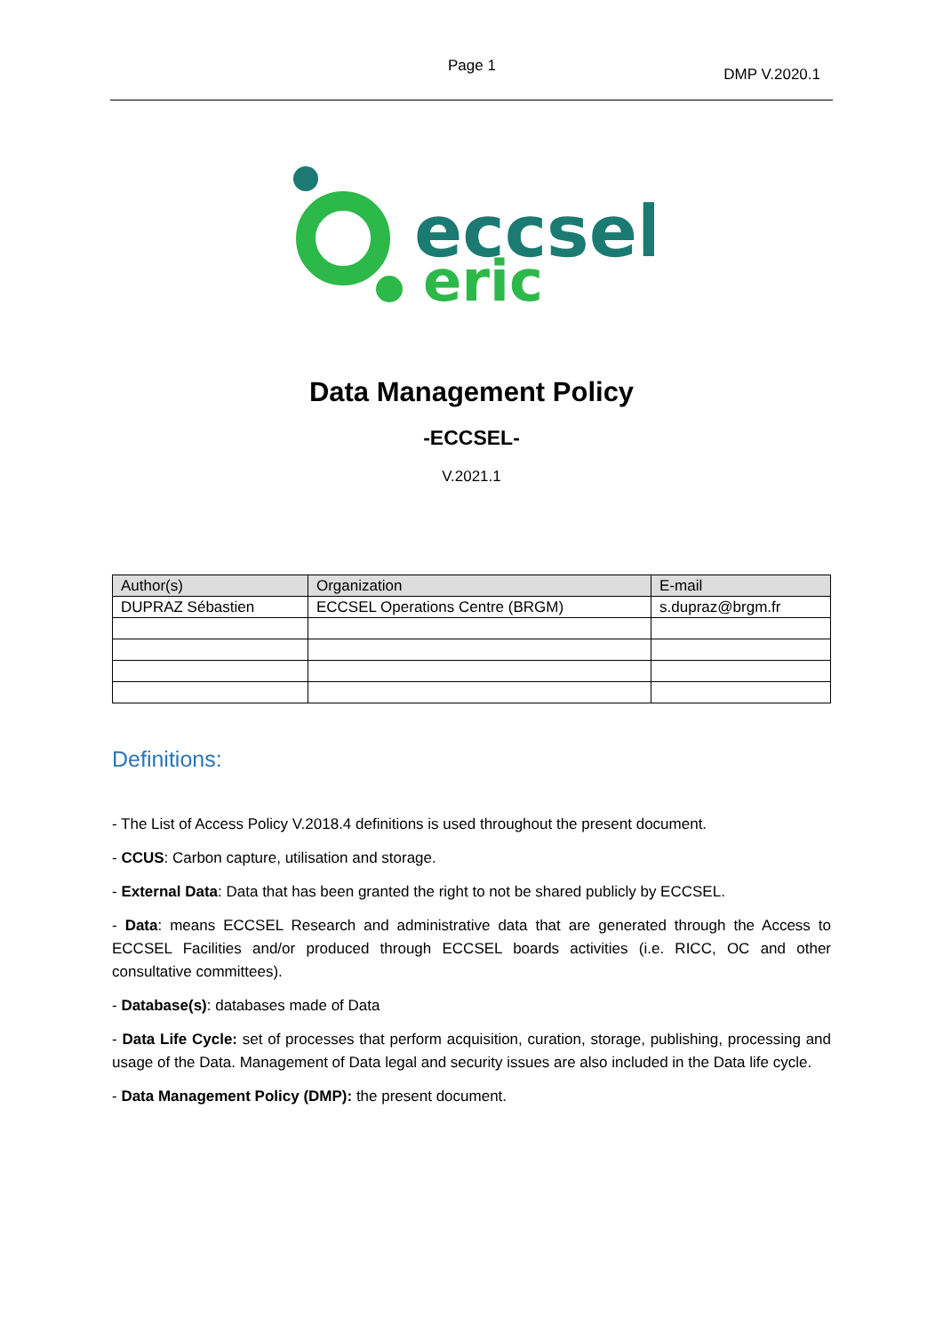Page 1 DMP V.2020.1
eccsel
eric
Data Management Policy
-ECCSEL-
V.2021.1
| Author(s) | Organization | E-mail |
| --- | --- | --- |
| DUPRAZ Sébastien | ECCSEL Operations Centre (BRGM) | s.dupraz@brgm.fr |
Definitions:
- The List of Access Policy V.2018.4 definitions is used throughout the present document.
- CCUS: Carbon capture, utilisation and storage.
- External Data: Data that has been granted the right to not be shared publicly by ECCSEL.
- Data: means ECCSEL Research and administrative data that are generated through the Access to ECCSEL Facilities and/or produced through ECCSEL boards activities (i.e. RICC, OC and other consultative committees).
- Database(s): databases made of Data
- Data Life Cycle: set of processes that perform acquisition, curation, storage, publishing, processing and usage of the Data. Management of Data legal and security issues are also included in the Data life cycle.
- Data Management Policy (DMP): the present document.